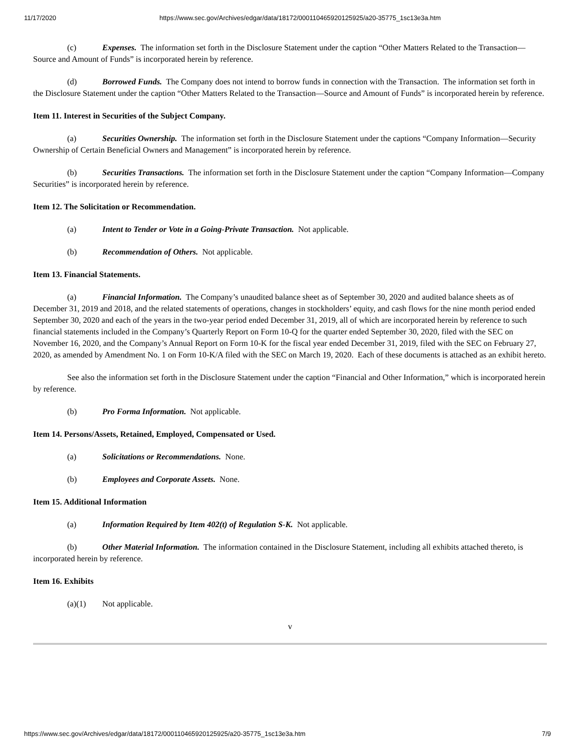11/17/2020 https://www.sec.gov/Archives/edgar/data/18172/000110465920125925/a20-35775_1sc13e3a.htm
(c) Expenses. The information set forth in the Disclosure Statement under the caption “Other Matters Related to the Transaction—Source and Amount of Funds” is incorporated herein by reference.
(d) Borrowed Funds. The Company does not intend to borrow funds in connection with the Transaction. The information set forth in the Disclosure Statement under the caption “Other Matters Related to the Transaction—Source and Amount of Funds” is incorporated herein by reference.
Item 11. Interest in Securities of the Subject Company.
(a) Securities Ownership. The information set forth in the Disclosure Statement under the captions “Company Information—Security Ownership of Certain Beneficial Owners and Management” is incorporated herein by reference.
(b) Securities Transactions. The information set forth in the Disclosure Statement under the caption “Company Information—Company Securities” is incorporated herein by reference.
Item 12. The Solicitation or Recommendation.
(a) Intent to Tender or Vote in a Going-Private Transaction. Not applicable.
(b) Recommendation of Others. Not applicable.
Item 13. Financial Statements.
(a) Financial Information. The Company’s unaudited balance sheet as of September 30, 2020 and audited balance sheets as of December 31, 2019 and 2018, and the related statements of operations, changes in stockholders’ equity, and cash flows for the nine month period ended September 30, 2020 and each of the years in the two-year period ended December 31, 2019, all of which are incorporated herein by reference to such financial statements included in the Company’s Quarterly Report on Form 10-Q for the quarter ended September 30, 2020, filed with the SEC on November 16, 2020, and the Company’s Annual Report on Form 10-K for the fiscal year ended December 31, 2019, filed with the SEC on February 27, 2020, as amended by Amendment No. 1 on Form 10-K/A filed with the SEC on March 19, 2020. Each of these documents is attached as an exhibit hereto.
See also the information set forth in the Disclosure Statement under the caption “Financial and Other Information,” which is incorporated herein by reference.
(b) Pro Forma Information. Not applicable.
Item 14. Persons/Assets, Retained, Employed, Compensated or Used.
(a) Solicitations or Recommendations. None.
(b) Employees and Corporate Assets. None.
Item 15. Additional Information
(a) Information Required by Item 402(t) of Regulation S-K. Not applicable.
(b) Other Material Information. The information contained in the Disclosure Statement, including all exhibits attached thereto, is incorporated herein by reference.
Item 16. Exhibits
(a)(1) Not applicable.
v
https://www.sec.gov/Archives/edgar/data/18172/000110465920125925/a20-35775_1sc13e3a.htm 7/9